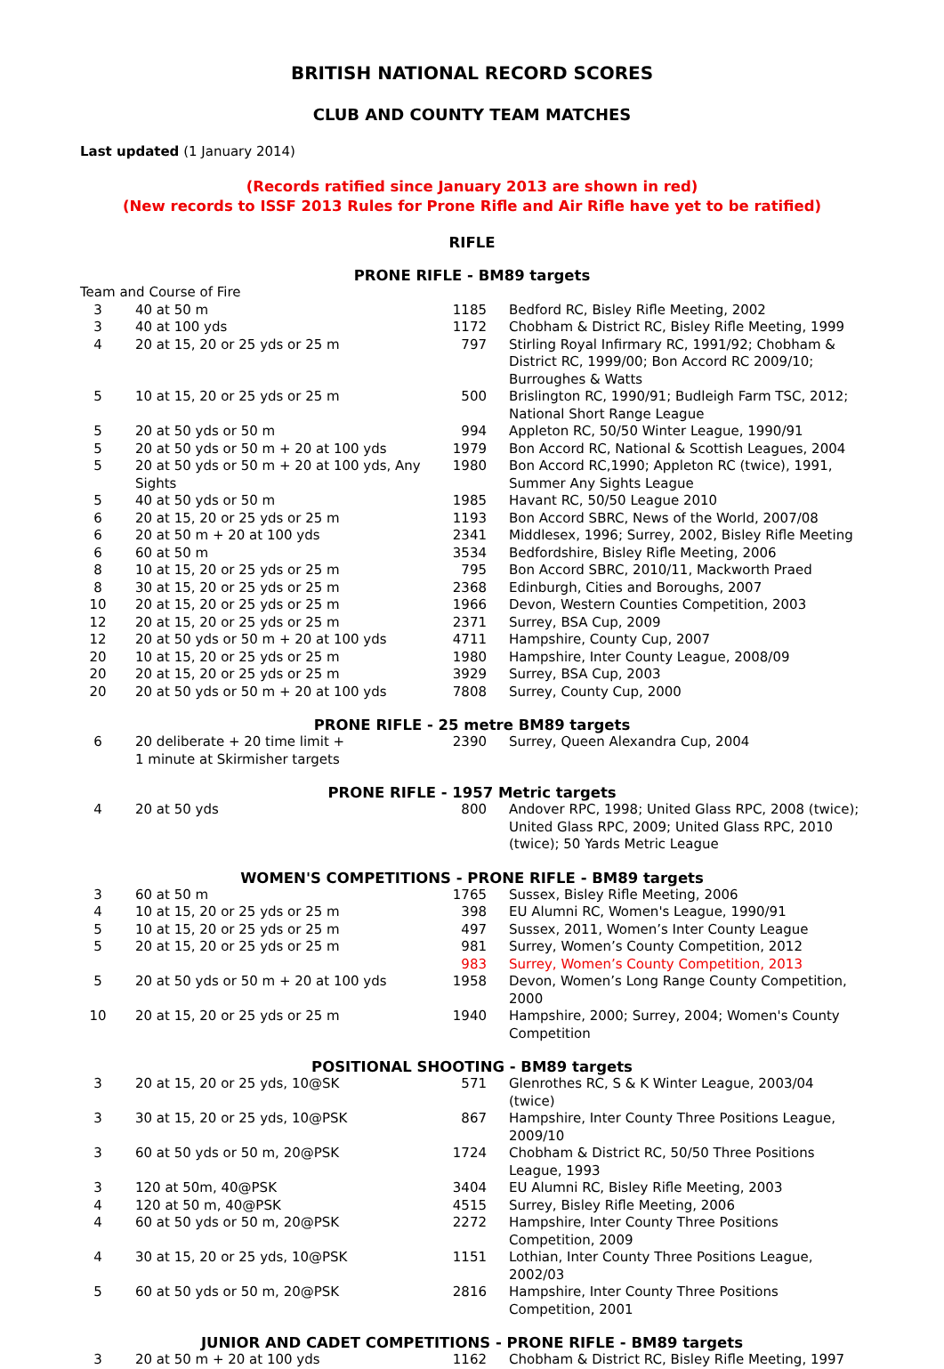BRITISH NATIONAL RECORD SCORES
CLUB AND COUNTY TEAM MATCHES
Last updated (1 January 2014)
(Records ratified since January 2013 are shown in red)
(New records to ISSF 2013 Rules for Prone Rifle and Air Rifle have yet to be ratified)
RIFLE
PRONE RIFLE - BM89 targets
| Team and Course of Fire | | | |
| 3 | 40 at 50 m | 1185 | Bedford RC, Bisley Rifle Meeting, 2002 |
| 3 | 40 at 100 yds | 1172 | Chobham & District RC, Bisley Rifle Meeting, 1999 |
| 4 | 20 at 15, 20 or 25 yds or 25 m | 797 | Stirling Royal Infirmary RC, 1991/92; Chobham & District RC, 1999/00; Bon Accord RC 2009/10; Burroughes & Watts |
| 5 | 10 at 15, 20 or 25 yds or 25 m | 500 | Brislington RC, 1990/91; Budleigh Farm TSC, 2012; National Short Range League |
| 5 | 20 at 50 yds or 50 m | 994 | Appleton RC, 50/50 Winter League, 1990/91 |
| 5 | 20 at 50 yds or 50 m + 20 at 100 yds | 1979 | Bon Accord RC, National & Scottish Leagues, 2004 |
| 5 | 20 at 50 yds or 50 m + 20 at 100 yds, Any Sights | 1980 | Bon Accord RC,1990; Appleton RC (twice), 1991, Summer Any Sights League |
| 5 | 40 at 50 yds or 50 m | 1985 | Havant RC, 50/50 League 2010 |
| 6 | 20 at 15, 20 or 25 yds or 25 m | 1193 | Bon Accord SBRC, News of the World, 2007/08 |
| 6 | 20 at 50 m + 20 at 100 yds | 2341 | Middlesex, 1996; Surrey, 2002, Bisley Rifle Meeting |
| 6 | 60 at 50 m | 3534 | Bedfordshire, Bisley Rifle Meeting, 2006 |
| 8 | 10 at 15, 20 or 25 yds or 25 m | 795 | Bon Accord SBRC, 2010/11, Mackworth Praed |
| 8 | 30 at 15, 20 or 25 yds or 25 m | 2368 | Edinburgh, Cities and Boroughs, 2007 |
| 10 | 20 at 15, 20 or 25 yds or 25 m | 1966 | Devon, Western Counties Competition, 2003 |
| 12 | 20 at 15, 20 or 25 yds or 25 m | 2371 | Surrey, BSA Cup, 2009 |
| 12 | 20 at 50 yds or 50 m + 20 at 100 yds | 4711 | Hampshire, County Cup, 2007 |
| 20 | 10 at 15, 20 or 25 yds or 25 m | 1980 | Hampshire, Inter County League, 2008/09 |
| 20 | 20 at 15, 20 or 25 yds or 25 m | 3929 | Surrey, BSA Cup, 2003 |
| 20 | 20 at 50 yds or 50 m + 20 at 100 yds | 7808 | Surrey, County Cup, 2000 |
PRONE RIFLE - 25 metre BM89 targets
| 6 | 20 deliberate + 20 time limit + 1 minute at Skirmisher targets | 2390 | Surrey, Queen Alexandra Cup, 2004 |
PRONE RIFLE - 1957 Metric targets
| 4 | 20 at 50 yds | 800 | Andover RPC, 1998; United Glass RPC, 2008 (twice); United Glass RPC, 2009; United Glass RPC, 2010 (twice); 50 Yards Metric League |
WOMEN'S COMPETITIONS - PRONE RIFLE - BM89 targets
| 3 | 60 at 50 m | 1765 | Sussex, Bisley Rifle Meeting, 2006 |
| 4 | 10 at 15, 20 or 25 yds or 25 m | 398 | EU Alumni RC, Women's League, 1990/91 |
| 5 | 10 at 15, 20 or 25 yds or 25 m | 497 | Sussex, 2011, Women’s Inter County League |
| 5 | 20 at 15, 20 or 25 yds or 25 m | 981 | Surrey, Women’s County Competition, 2012 |
| | | 983 | Surrey, Women’s County Competition, 2013 |
| 5 | 20 at 50 yds or 50 m + 20 at 100 yds | 1958 | Devon, Women’s Long Range County Competition, 2000 |
| 10 | 20 at 15, 20 or 25 yds or 25 m | 1940 | Hampshire, 2000; Surrey, 2004; Women's County Competition |
POSITIONAL SHOOTING - BM89 targets
| 3 | 20 at 15, 20 or 25 yds, 10@SK | 571 | Glenrothes RC, S & K Winter League, 2003/04 (twice) |
| 3 | 30 at 15, 20 or 25 yds, 10@PSK | 867 | Hampshire, Inter County Three Positions League, 2009/10 |
| 3 | 60 at 50 yds or 50 m, 20@PSK | 1724 | Chobham & District RC, 50/50 Three Positions League, 1993 |
| 3 | 120 at 50m, 40@PSK | 3404 | EU Alumni RC, Bisley Rifle Meeting, 2003 |
| 4 | 120 at 50 m, 40@PSK | 4515 | Surrey, Bisley Rifle Meeting, 2006 |
| 4 | 60 at 50 yds or 50 m, 20@PSK | 2272 | Hampshire, Inter County Three Positions Competition, 2009 |
| 4 | 30 at 15, 20 or 25 yds, 10@PSK | 1151 | Lothian, Inter County Three Positions League, 2002/03 |
| 5 | 60 at 50 yds or 50 m, 20@PSK | 2816 | Hampshire, Inter County Three Positions Competition, 2001 |
JUNIOR AND CADET COMPETITIONS - PRONE RIFLE - BM89 targets
| 3 | 20 at 50 m + 20 at 100 yds | 1162 | Chobham & District RC, Bisley Rifle Meeting, 1997 |